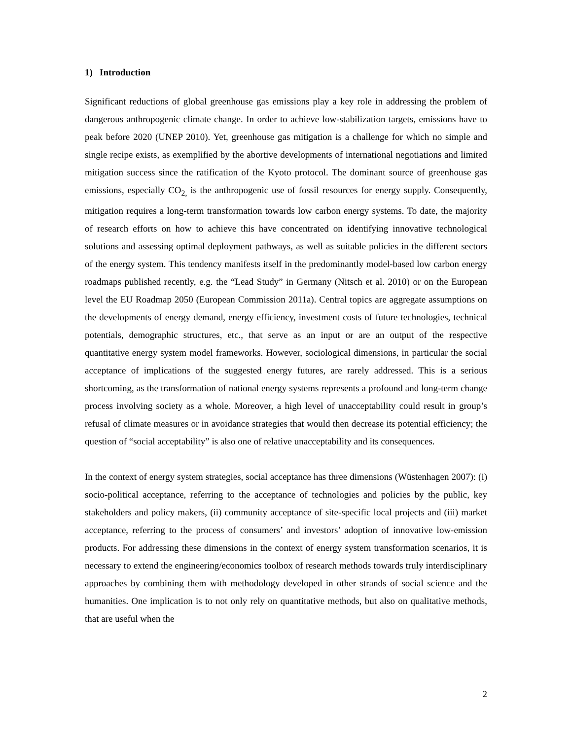1) Introduction
Significant reductions of global greenhouse gas emissions play a key role in addressing the problem of dangerous anthropogenic climate change. In order to achieve low-stabilization targets, emissions have to peak before 2020 (UNEP 2010). Yet, greenhouse gas mitigation is a challenge for which no simple and single recipe exists, as exemplified by the abortive developments of international negotiations and limited mitigation success since the ratification of the Kyoto protocol. The dominant source of greenhouse gas emissions, especially CO<sub>2,</sub> is the anthropogenic use of fossil resources for energy supply. Consequently, mitigation requires a long-term transformation towards low carbon energy systems. To date, the majority of research efforts on how to achieve this have concentrated on identifying innovative technological solutions and assessing optimal deployment pathways, as well as suitable policies in the different sectors of the energy system. This tendency manifests itself in the predominantly model-based low carbon energy roadmaps published recently, e.g. the “Lead Study” in Germany (Nitsch et al. 2010) or on the European level the EU Roadmap 2050 (European Commission 2011a). Central topics are aggregate assumptions on the developments of energy demand, energy efficiency, investment costs of future technologies, technical potentials, demographic structures, etc., that serve as an input or are an output of the respective quantitative energy system model frameworks. However, sociological dimensions, in particular the social acceptance of implications of the suggested energy futures, are rarely addressed. This is a serious shortcoming, as the transformation of national energy systems represents a profound and long-term change process involving society as a whole. Moreover, a high level of unacceptability could result in group’s refusal of climate measures or in avoidance strategies that would then decrease its potential efficiency; the question of “social acceptability” is also one of relative unacceptability and its consequences.
In the context of energy system strategies, social acceptance has three dimensions (Wüstenhagen 2007): (i) socio-political acceptance, referring to the acceptance of technologies and policies by the public, key stakeholders and policy makers, (ii) community acceptance of site-specific local projects and (iii) market acceptance, referring to the process of consumers’ and investors’ adoption of innovative low-emission products. For addressing these dimensions in the context of energy system transformation scenarios, it is necessary to extend the engineering/economics toolbox of research methods towards truly interdisciplinary approaches by combining them with methodology developed in other strands of social science and the humanities. One implication is to not only rely on quantitative methods, but also on qualitative methods, that are useful when the
2